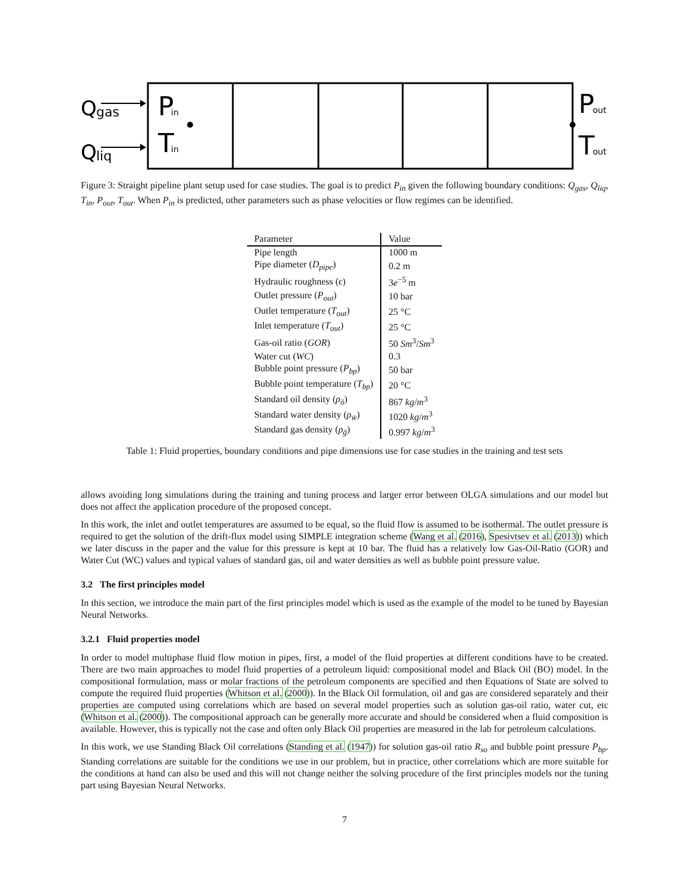Q
gas
Q
liq
P
in
T
in
P
out
T
out
Figure 3: Straight pipeline plant setup used for case studies. The goal is to predict P<sub>in</sub> given the following boundary conditions: Q<sub>gas</sub>, Q<sub>liq</sub>, T<sub>in</sub>, P<sub>out</sub>, T<sub>out</sub>. When P<sub>in</sub> is predicted, other parameters such as phase velocities or flow regimes can be identified.
| Parameter | Value |
| --- | --- |
| Pipe length | 1000 m |
| Pipe diameter ( D<sub>pipe</sub> ) | 0.2 m |
| Hydraulic roughness ( ϵ ) | 3 e<sup>−5</sup> m |
| Outlet pressure ( P<sub>out</sub> ) | 10 bar |
| Outlet temperature ( T<sub>out</sub> ) | 25 °C |
| Inlet temperature ( T<sub>out</sub> ) | 25 °C |
| Gas-oil ratio ( GOR ) | 50 Sm<sup>3</sup>/ Sm<sup>3</sup> |
| Water cut ( WC ) | 0.3 |
| Bubble point pressure ( P<sub>bp</sub> ) | 50 bar |
| Bubble point temperature ( T<sub>bp</sub> ) | 20 °C |
| Standard oil density ( ρ<sub>ō</sub> ) | 867 kg / m<sup>3</sup> |
| Standard water density ( ρ<sub>w̄</sub> ) | 1020 kg / m<sup>3</sup> |
| Standard gas density ( ρ<sub>ḡ</sub> ) | 0.997 kg / m<sup>3</sup> |
Table 1: Fluid properties, boundary conditions and pipe dimensions use for case studies in the training and test sets
allows avoiding long simulations during the training and tuning process and larger error between OLGA simulations and our model but does not affect the application procedure of the proposed concept.
In this work, the inlet and outlet temperatures are assumed to be equal, so the fluid flow is assumed to be isothermal. The outlet pressure is required to get the solution of the drift-flux model using SIMPLE integration scheme (Wang et al. (2016), Spesivtsev et al. (2013)) which we later discuss in the paper and the value for this pressure is kept at 10 bar. The fluid has a relatively low Gas-Oil-Ratio (GOR) and Water Cut (WC) values and typical values of standard gas, oil and water densities as well as bubble point pressure value.
3.2 The first principles model
In this section, we introduce the main part of the first principles model which is used as the example of the model to be tuned by Bayesian Neural Networks.
3.2.1 Fluid properties model
In order to model multiphase fluid flow motion in pipes, first, a model of the fluid properties at different conditions have to be created. There are two main approaches to model fluid properties of a petroleum liquid: compositional model and Black Oil (BO) model. In the compositional formulation, mass or molar fractions of the petroleum components are specified and then Equations of State are solved to compute the required fluid properties (Whitson et al. (2000)). In the Black Oil formulation, oil and gas are considered separately and their properties are computed using correlations which are based on several model properties such as solution gas-oil ratio, water cut, etc (Whitson et al. (2000)). The compositional approach can be generally more accurate and should be considered when a fluid composition is available. However, this is typically not the case and often only Black Oil properties are measured in the lab for petroleum calculations.
In this work, we use Standing Black Oil correlations (Standing et al. (1947)) for solution gas-oil ratio R<sub>so</sub> and bubble point pressure P<sub>bp</sub>. Standing correlations are suitable for the conditions we use in our problem, but in practice, other correlations which are more suitable for the conditions at hand can also be used and this will not change neither the solving procedure of the first principles models nor the tuning part using Bayesian Neural Networks.
7